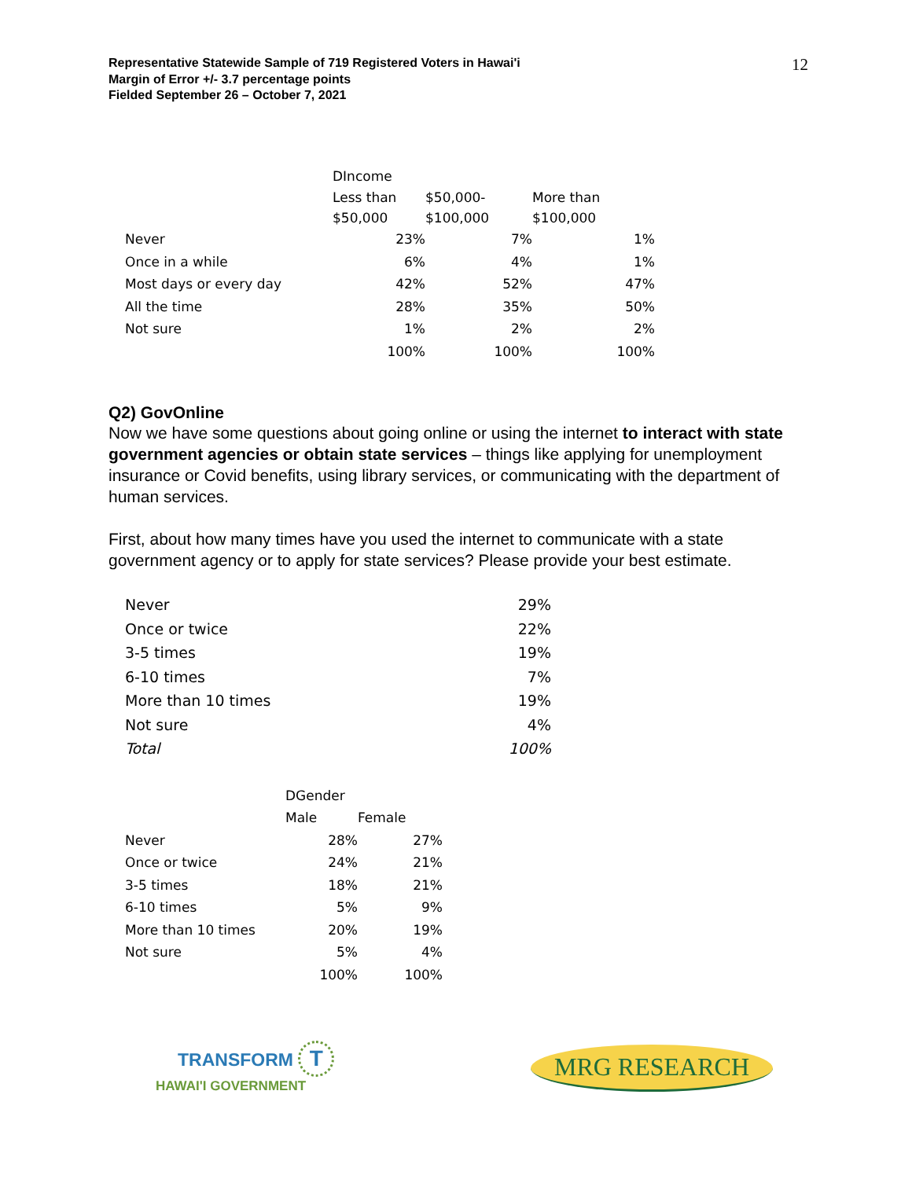12
Representative Statewide Sample of 719 Registered Voters in Hawai'i
Margin of Error +/- 3.7 percentage points
Fielded September 26 – October 7, 2021
| | DIncome | | |
| --- | --- | --- | --- |
| | Less than $50,000 | $50,000- $100,000 | More than $100,000 |
| Never | 23% | 7% | 1% |
| Once in a while | 6% | 4% | 1% |
| Most days or every day | 42% | 52% | 47% |
| All the time | 28% | 35% | 50% |
| Not sure | 1% | 2% | 2% |
| | 100% | 100% | 100% |
Q2) GovOnline
Now we have some questions about going online or using the internet to interact with state government agencies or obtain state services – things like applying for unemployment insurance or Covid benefits, using library services, or communicating with the department of human services.
First, about how many times have you used the internet to communicate with a state government agency or to apply for state services? Please provide your best estimate.
| Never | 29% |
| Once or twice | 22% |
| 3-5 times | 19% |
| 6-10 times | 7% |
| More than 10 times | 19% |
| Not sure | 4% |
| Total | 100% |
| | DGender | |
| --- | --- | --- |
| | Male | Female |
| Never | 28% | 27% |
| Once or twice | 24% | 21% |
| 3-5 times | 18% | 21% |
| 6-10 times | 5% | 9% |
| More than 10 times | 20% | 19% |
| Not sure | 5% | 4% |
| | 100% | 100% |
TRANSFORM T
HAWAI'I GOVERNMENT
MRG RESEARCH